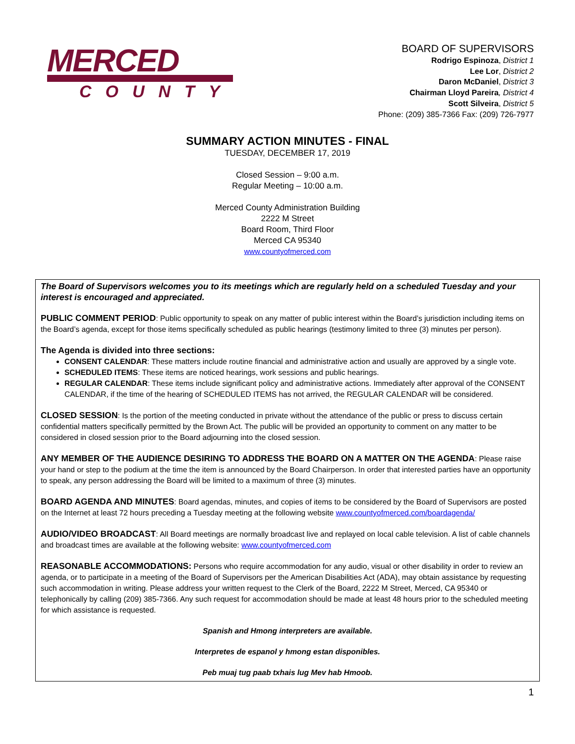MERCED
COUNTY
BOARD OF SUPERVISORS
Rodrigo Espinoza, District 1
Lee Lor, District 2
Daron McDaniel, District 3
Chairman Lloyd Pareira, District 4
Scott Silveira, District 5
Phone: (209) 385-7366 Fax: (209) 726-7977
SUMMARY ACTION MINUTES - FINAL
TUESDAY, DECEMBER 17, 2019
Closed Session – 9:00 a.m.
Regular Meeting – 10:00 a.m.
Merced County Administration Building
2222 M Street
Board Room, Third Floor
Merced CA 95340
www.countyofmerced.com
The Board of Supervisors welcomes you to its meetings which are regularly held on a scheduled Tuesday and your interest is encouraged and appreciated.
PUBLIC COMMENT PERIOD: Public opportunity to speak on any matter of public interest within the Board’s jurisdiction including items on the Board’s agenda, except for those items specifically scheduled as public hearings (testimony limited to three (3) minutes per person).
The Agenda is divided into three sections:
CONSENT CALENDAR: These matters include routine financial and administrative action and usually are approved by a single vote.
SCHEDULED ITEMS: These items are noticed hearings, work sessions and public hearings.
REGULAR CALENDAR: These items include significant policy and administrative actions. Immediately after approval of the CONSENT CALENDAR, if the time of the hearing of SCHEDULED ITEMS has not arrived, the REGULAR CALENDAR will be considered.
CLOSED SESSION: Is the portion of the meeting conducted in private without the attendance of the public or press to discuss certain confidential matters specifically permitted by the Brown Act. The public will be provided an opportunity to comment on any matter to be considered in closed session prior to the Board adjourning into the closed session.
ANY MEMBER OF THE AUDIENCE DESIRING TO ADDRESS THE BOARD ON A MATTER ON THE AGENDA: Please raise your hand or step to the podium at the time the item is announced by the Board Chairperson. In order that interested parties have an opportunity to speak, any person addressing the Board will be limited to a maximum of three (3) minutes.
BOARD AGENDA AND MINUTES: Board agendas, minutes, and copies of items to be considered by the Board of Supervisors are posted on the Internet at least 72 hours preceding a Tuesday meeting at the following website www.countyofmerced.com/boardagenda/
AUDIO/VIDEO BROADCAST: All Board meetings are normally broadcast live and replayed on local cable television. A list of cable channels and broadcast times are available at the following website: www.countyofmerced.com
REASONABLE ACCOMMODATIONS: Persons who require accommodation for any audio, visual or other disability in order to review an agenda, or to participate in a meeting of the Board of Supervisors per the American Disabilities Act (ADA), may obtain assistance by requesting such accommodation in writing. Please address your written request to the Clerk of the Board, 2222 M Street, Merced, CA 95340 or telephonically by calling (209) 385-7366. Any such request for accommodation should be made at least 48 hours prior to the scheduled meeting for which assistance is requested.
Spanish and Hmong interpreters are available.
Interpretes de espanol y hmong estan disponibles.
Peb muaj tug paab txhais lug Mev hab Hmoob.
1